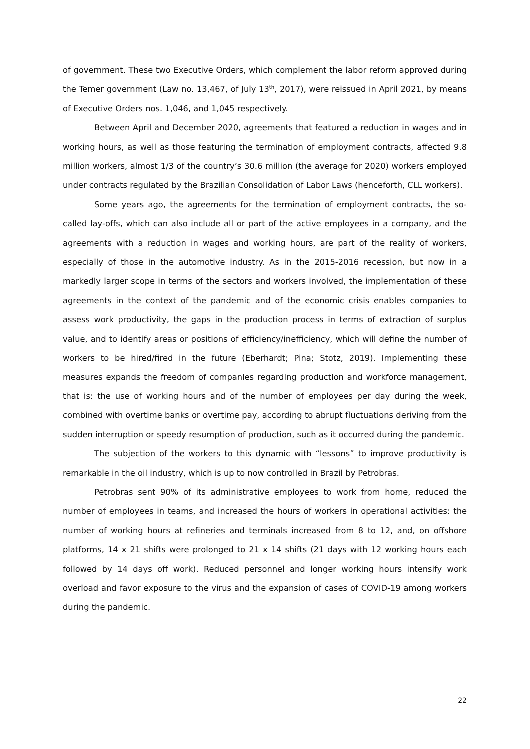of government. These two Executive Orders, which complement the labor reform approved during the Temer government (Law no. 13,467, of July 13<sup>th</sup>, 2017), were reissued in April 2021, by means of Executive Orders nos. 1,046, and 1,045 respectively.
Between April and December 2020, agreements that featured a reduction in wages and in working hours, as well as those featuring the termination of employment contracts, affected 9.8 million workers, almost 1/3 of the country’s 30.6 million (the average for 2020) workers employed under contracts regulated by the Brazilian Consolidation of Labor Laws (henceforth, CLL workers).
Some years ago, the agreements for the termination of employment contracts, the so-called lay-offs, which can also include all or part of the active employees in a company, and the agreements with a reduction in wages and working hours, are part of the reality of workers, especially of those in the automotive industry. As in the 2015-2016 recession, but now in a markedly larger scope in terms of the sectors and workers involved, the implementation of these agreements in the context of the pandemic and of the economic crisis enables companies to assess work productivity, the gaps in the production process in terms of extraction of surplus value, and to identify areas or positions of efficiency/inefficiency, which will define the number of workers to be hired/fired in the future (Eberhardt; Pina; Stotz, 2019). Implementing these measures expands the freedom of companies regarding production and workforce management, that is: the use of working hours and of the number of employees per day during the week, combined with overtime banks or overtime pay, according to abrupt fluctuations deriving from the sudden interruption or speedy resumption of production, such as it occurred during the pandemic.
The subjection of the workers to this dynamic with “lessons” to improve productivity is remarkable in the oil industry, which is up to now controlled in Brazil by Petrobras.
Petrobras sent 90% of its administrative employees to work from home, reduced the number of employees in teams, and increased the hours of workers in operational activities: the number of working hours at refineries and terminals increased from 8 to 12, and, on offshore platforms, 14 x 21 shifts were prolonged to 21 x 14 shifts (21 days with 12 working hours each followed by 14 days off work). Reduced personnel and longer working hours intensify work overload and favor exposure to the virus and the expansion of cases of COVID-19 among workers during the pandemic.
22